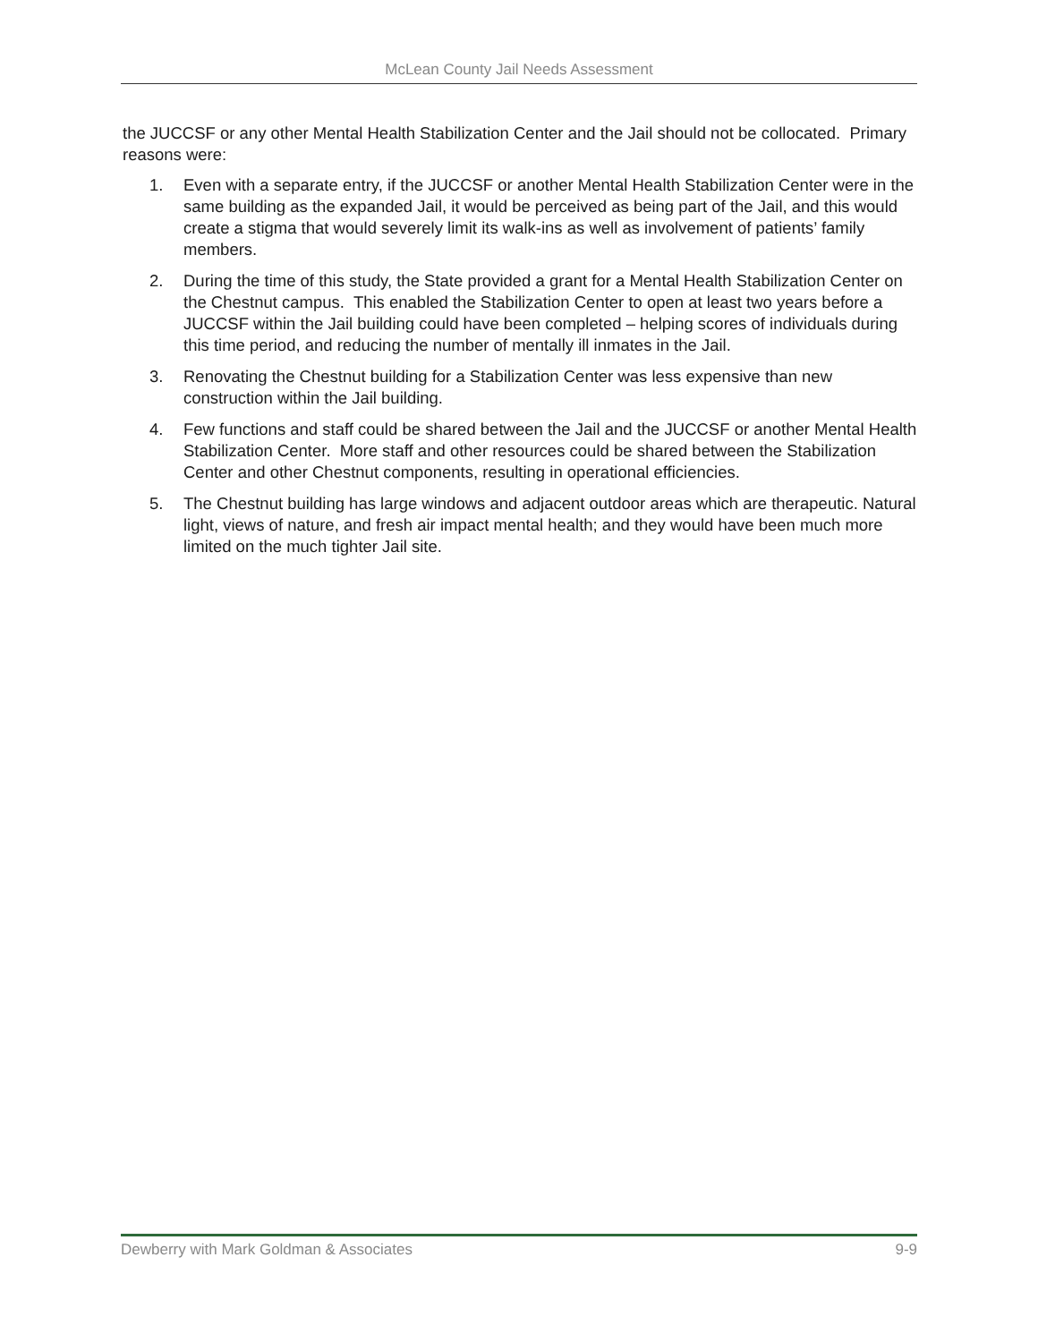McLean County Jail Needs Assessment
the JUCCSF or any other Mental Health Stabilization Center and the Jail should not be collocated. Primary reasons were:
1. Even with a separate entry, if the JUCCSF or another Mental Health Stabilization Center were in the same building as the expanded Jail, it would be perceived as being part of the Jail, and this would create a stigma that would severely limit its walk-ins as well as involvement of patients’ family members.
2. During the time of this study, the State provided a grant for a Mental Health Stabilization Center on the Chestnut campus. This enabled the Stabilization Center to open at least two years before a JUCCSF within the Jail building could have been completed – helping scores of individuals during this time period, and reducing the number of mentally ill inmates in the Jail.
3. Renovating the Chestnut building for a Stabilization Center was less expensive than new construction within the Jail building.
4. Few functions and staff could be shared between the Jail and the JUCCSF or another Mental Health Stabilization Center. More staff and other resources could be shared between the Stabilization Center and other Chestnut components, resulting in operational efficiencies.
5. The Chestnut building has large windows and adjacent outdoor areas which are therapeutic. Natural light, views of nature, and fresh air impact mental health; and they would have been much more limited on the much tighter Jail site.
Dewberry with Mark Goldman & Associates 9-9